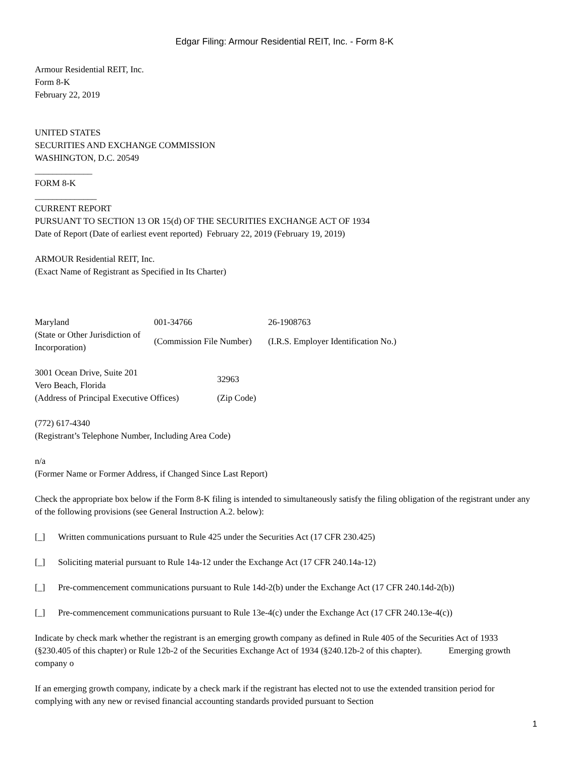Edgar Filing: Armour Residential REIT, Inc. - Form 8-K
Armour Residential REIT, Inc.
Form 8-K
February 22, 2019
UNITED STATES
SECURITIES AND EXCHANGE COMMISSION
WASHINGTON, D.C. 20549
_____________
FORM 8-K
______________
CURRENT REPORT
PURSUANT TO SECTION 13 OR 15(d) OF THE SECURITIES EXCHANGE ACT OF 1934
Date of Report (Date of earliest event reported) February 22, 2019 (February 19, 2019)
ARMOUR Residential REIT, Inc.
(Exact Name of Registrant as Specified in Its Charter)
| Maryland | 001-34766 | 26-1908763 |
| (State or Other Jurisdiction of Incorporation) | (Commission File Number) | (I.R.S. Employer Identification No.) |
| 3001 Ocean Drive, Suite 201 Vero Beach, Florida | 32963 |
| (Address of Principal Executive Offices) | (Zip Code) |
(772) 617-4340
(Registrant’s Telephone Number, Including Area Code)
n/a
(Former Name or Former Address, if Changed Since Last Report)
Check the appropriate box below if the Form 8-K filing is intended to simultaneously satisfy the filing obligation of the registrant under any of the following provisions (see General Instruction A.2. below):
[_] Written communications pursuant to Rule 425 under the Securities Act (17 CFR 230.425)
[_] Soliciting material pursuant to Rule 14a-12 under the Exchange Act (17 CFR 240.14a-12)
[_] Pre-commencement communications pursuant to Rule 14d-2(b) under the Exchange Act (17 CFR 240.14d-2(b))
[_] Pre-commencement communications pursuant to Rule 13e-4(c) under the Exchange Act (17 CFR 240.13e-4(c))
Indicate by check mark whether the registrant is an emerging growth company as defined in Rule 405 of the Securities Act of 1933 (§230.405 of this chapter) or Rule 12b-2 of the Securities Exchange Act of 1934 (§240.12b-2 of this chapter). Emerging growth company o
If an emerging growth company, indicate by a check mark if the registrant has elected not to use the extended transition period for complying with any new or revised financial accounting standards provided pursuant to Section
1